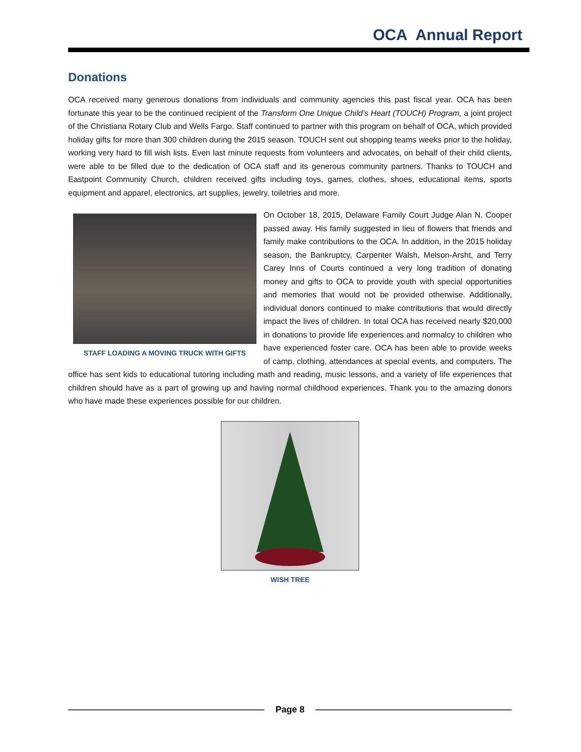OCA Annual Report
Donations
OCA received many generous donations from individuals and community agencies this past fiscal year. OCA has been fortunate this year to be the continued recipient of the Transform One Unique Child’s Heart (TOUCH) Program, a joint project of the Christiana Rotary Club and Wells Fargo. Staff continued to partner with this program on behalf of OCA, which provided holiday gifts for more than 300 children during the 2015 season. TOUCH sent out shopping teams weeks prior to the holiday, working very hard to fill wish lists. Even last minute requests from volunteers and advocates, on behalf of their child clients, were able to be filled due to the dedication of OCA staff and its generous community partners. Thanks to TOUCH and Eastpoint Community Church, children received gifts including toys, games, clothes, shoes, educational items, sports equipment and apparel, electronics, art supplies, jewelry, toiletries and more.
STAFF LOADING A MOVING TRUCK WITH GIFTS
On October 18, 2015, Delaware Family Court Judge Alan N. Cooper passed away. His family suggested in lieu of flowers that friends and family make contributions to the OCA. In addition, in the 2015 holiday season, the Bankruptcy, Carpenter Walsh, Melson-Arsht, and Terry Carey Inns of Courts continued a very long tradition of donating money and gifts to OCA to provide youth with special opportunities and memories that would not be provided otherwise. Additionally, individual donors continued to make contributions that would directly impact the lives of children. In total OCA has received nearly $20,000 in donations to provide life experiences and normalcy to children who have experienced foster care. OCA has been able to provide weeks of camp, clothing, attendances at special events, and computers. The office has sent kids to educational tutoring including math and reading, music lessons, and a variety of life experiences that children should have as a part of growing up and having normal childhood experiences. Thank you to the amazing donors who have made these experiences possible for our children.
WISH TREE
Page 8